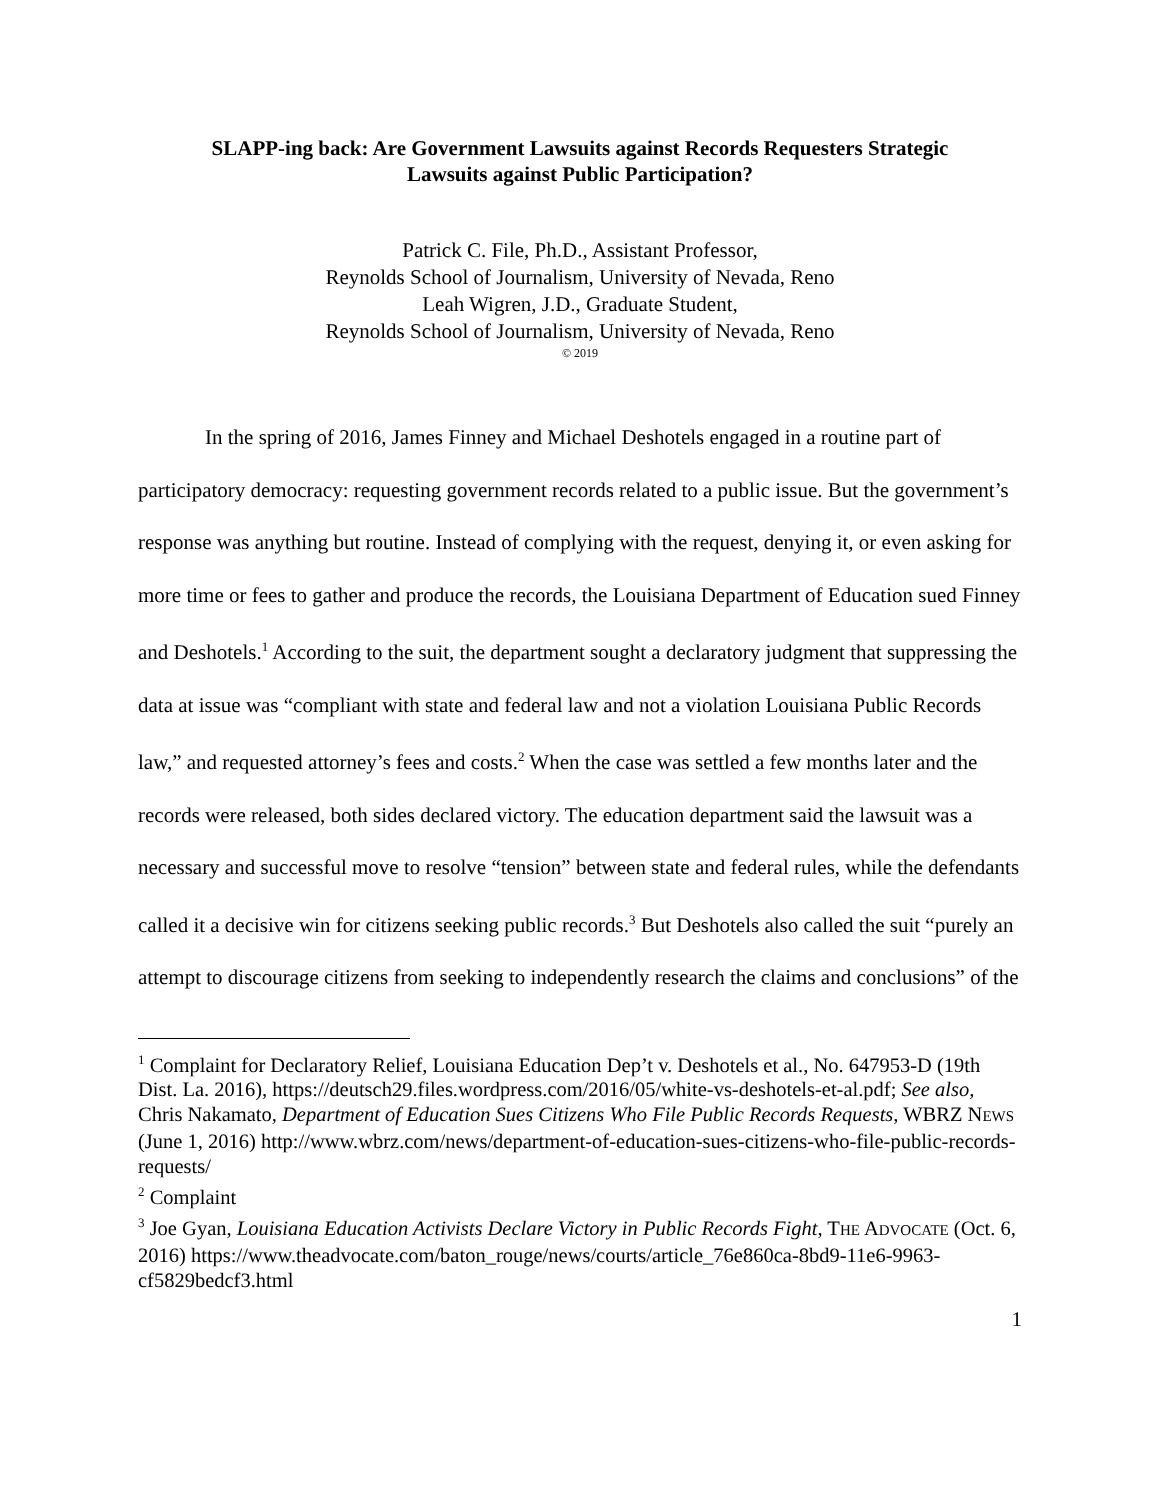SLAPP-ing back: Are Government Lawsuits against Records Requesters Strategic
Lawsuits against Public Participation?
Patrick C. File, Ph.D., Assistant Professor,
Reynolds School of Journalism, University of Nevada, Reno
Leah Wigren, J.D., Graduate Student,
Reynolds School of Journalism, University of Nevada, Reno
© 2019
In the spring of 2016, James Finney and Michael Deshotels engaged in a routine part of participatory democracy: requesting government records related to a public issue. But the government’s response was anything but routine. Instead of complying with the request, denying it, or even asking for more time or fees to gather and produce the records, the Louisiana Department of Education sued Finney and Deshotels.<sup>1</sup> According to the suit, the department sought a declaratory judgment that suppressing the data at issue was “compliant with state and federal law and not a violation Louisiana Public Records law,” and requested attorney’s fees and costs.<sup>2</sup> When the case was settled a few months later and the records were released, both sides declared victory. The education department said the lawsuit was a necessary and successful move to resolve “tension” between state and federal rules, while the defendants called it a decisive win for citizens seeking public records.<sup>3</sup> But Deshotels also called the suit “purely an attempt to discourage citizens from seeking to independently research the claims and conclusions” of the
<sup>1</sup> Complaint for Declaratory Relief, Louisiana Education Dep’t v. Deshotels et al., No. 647953-D (19th Dist. La. 2016), https://deutsch29.files.wordpress.com/2016/05/white-vs-deshotels-et-al.pdf; See also, Chris Nakamato, Department of Education Sues Citizens Who File Public Records Requests, WBRZ NEWS (June 1, 2016) http://www.wbrz.com/news/department-of-education-sues-citizens-who-file-public-records-requests/
<sup>2</sup> Complaint
<sup>3</sup> Joe Gyan, Louisiana Education Activists Declare Victory in Public Records Fight, THE ADVOCATE (Oct. 6, 2016) https://www.theadvocate.com/baton_rouge/news/courts/article_76e860ca-8bd9-11e6-9963-cf5829bedcf3.html
1